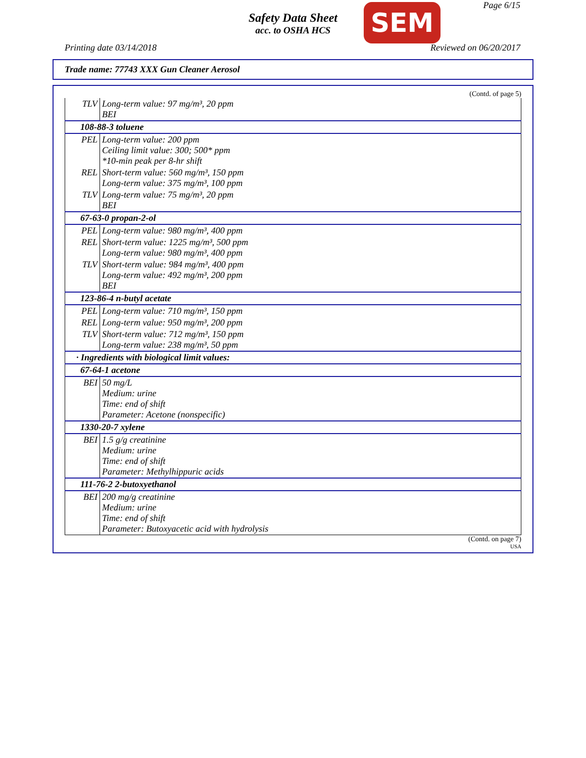Page 6/15
Safety Data Sheet
acc. to OSHA HCS
SEM
Printing date 03/14/2018 Reviewed on 06/20/2017
Trade name: 77743 XXX Gun Cleaner Aerosol
(Contd. of page 5)
| TLV | Long-term value: 97 mg/m³, 20 ppm BEI |
| 108-88-3 toluene | |
| PEL | Long-term value: 200 ppm Ceiling limit value: 300; 500* ppm *10-min peak per 8-hr shift |
| REL | Short-term value: 560 mg/m³, 150 ppm Long-term value: 375 mg/m³, 100 ppm |
| TLV | Long-term value: 75 mg/m³, 20 ppm BEI |
| 67-63-0 propan-2-ol | |
| PEL | Long-term value: 980 mg/m³, 400 ppm |
| REL | Short-term value: 1225 mg/m³, 500 ppm Long-term value: 980 mg/m³, 400 ppm |
| TLV | Short-term value: 984 mg/m³, 400 ppm Long-term value: 492 mg/m³, 200 ppm BEI |
| 123-86-4 n-butyl acetate | |
| PEL | Long-term value: 710 mg/m³, 150 ppm |
| REL | Long-term value: 950 mg/m³, 200 ppm |
| TLV | Short-term value: 712 mg/m³, 150 ppm Long-term value: 238 mg/m³, 50 ppm |
| · Ingredients with biological limit values: | |
| 67-64-1 acetone | |
| BEI | 50 mg/L Medium: urine Time: end of shift Parameter: Acetone (nonspecific) |
| 1330-20-7 xylene | |
| BEI | 1.5 g/g creatinine Medium: urine Time: end of shift Parameter: Methylhippuric acids |
| 111-76-2 2-butoxyethanol | |
| BEI | 200 mg/g creatinine Medium: urine Time: end of shift Parameter: Butoxyacetic acid with hydrolysis |
(Contd. on page 7)
USA